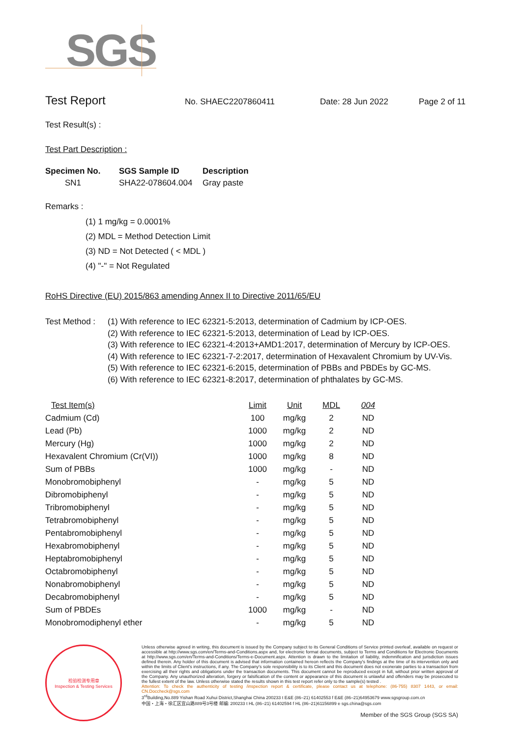SGS
Test Report
No. SHAEC2207860411 Date: 28 Jun 2022 Page 2 of 11
Test Result(s) :
Test Part Description :
| Specimen No. | SGS Sample ID | Description |
| --- | --- | --- |
| SN1 | SHA22-078604.004 | Gray paste |
Remarks :
(1) 1 mg/kg = 0.0001%
(2) MDL = Method Detection Limit
(3) ND = Not Detected ( < MDL )
(4) "-" = Not Regulated
RoHS Directive (EU) 2015/863 amending Annex II to Directive 2011/65/EU
Test Method :
(1) With reference to IEC 62321-5:2013, determination of Cadmium by ICP-OES.
(2) With reference to IEC 62321-5:2013, determination of Lead by ICP-OES.
(3) With reference to IEC 62321-4:2013+AMD1:2017, determination of Mercury by ICP-OES.
(4) With reference to IEC 62321-7-2:2017, determination of Hexavalent Chromium by UV-Vis.
(5) With reference to IEC 62321-6:2015, determination of PBBs and PBDEs by GC-MS.
(6) With reference to IEC 62321-8:2017, determination of phthalates by GC-MS.
| Test Item(s) | Limit | Unit | MDL | 004 |
| --- | --- | --- | --- | --- |
| Cadmium (Cd) | 100 | mg/kg | 2 | ND |
| Lead (Pb) | 1000 | mg/kg | 2 | ND |
| Mercury (Hg) | 1000 | mg/kg | 2 | ND |
| Hexavalent Chromium (Cr(VI)) | 1000 | mg/kg | 8 | ND |
| Sum of PBBs | 1000 | mg/kg | - | ND |
| Monobromobiphenyl | - | mg/kg | 5 | ND |
| Dibromobiphenyl | - | mg/kg | 5 | ND |
| Tribromobiphenyl | - | mg/kg | 5 | ND |
| Tetrabromobiphenyl | - | mg/kg | 5 | ND |
| Pentabromobiphenyl | - | mg/kg | 5 | ND |
| Hexabromobiphenyl | - | mg/kg | 5 | ND |
| Heptabromobiphenyl | - | mg/kg | 5 | ND |
| Octabromobiphenyl | - | mg/kg | 5 | ND |
| Nonabromobiphenyl | - | mg/kg | 5 | ND |
| Decabromobiphenyl | - | mg/kg | 5 | ND |
| Sum of PBDEs | 1000 | mg/kg | - | ND |
| Monobromodiphenyl ether | - | mg/kg | 5 | ND |
检验检测专用章
Inspection & Testing Services
Unless otherwise agreed in writing, this document is issued by the Company subject to its General Conditions of Service printed overleaf, available on request or accessible at http://www.sgs.com/en/Terms-and-Conditions.aspx and, for electronic format documents, subject to Terms and Conditions for Electronic Documents at http://www.sgs.com/en/Terms-and-Conditions/Terms-e-Document.aspx. Attention is drawn to the limitation of liability, indemnification and jurisdiction issues defined therein. Any holder of this document is advised that information contained hereon reflects the Company's findings at the time of its intervention only and within the limits of Client's instructions, if any. The Company's sole responsibility is to its Client and this document does not exonerate parties to a transaction from exercising all their rights and obligations under the transaction documents. This document cannot be reproduced except in full, without prior written approval of the Company. Any unauthorized alteration, forgery or falsification of the content or appearance of this document is unlawful and offenders may be prosecuted to the fullest extent of the law. Unless otherwise stated the results shown in this test report refer only to the sample(s) tested .
Attention: To check the authenticity of testing /inspection report & certificate, please contact us at telephone: (86-755) 8307 1443, or email: CN.Doccheck@sgs.com
3<sup>rd</sup>Building,No.889 Yishan Road Xuhui District,Shanghai China 200233 t E&E (86–21) 61402553 f E&E (86–21)64953679 www.sgsgroup.com.cn
中国・上海・徐汇区宜山路889号3号楼 邮编: 200233 t HL (86–21) 61402594 f HL (86–21)61156899 e sgs.china@sgs.com
Member of the SGS Group (SGS SA)